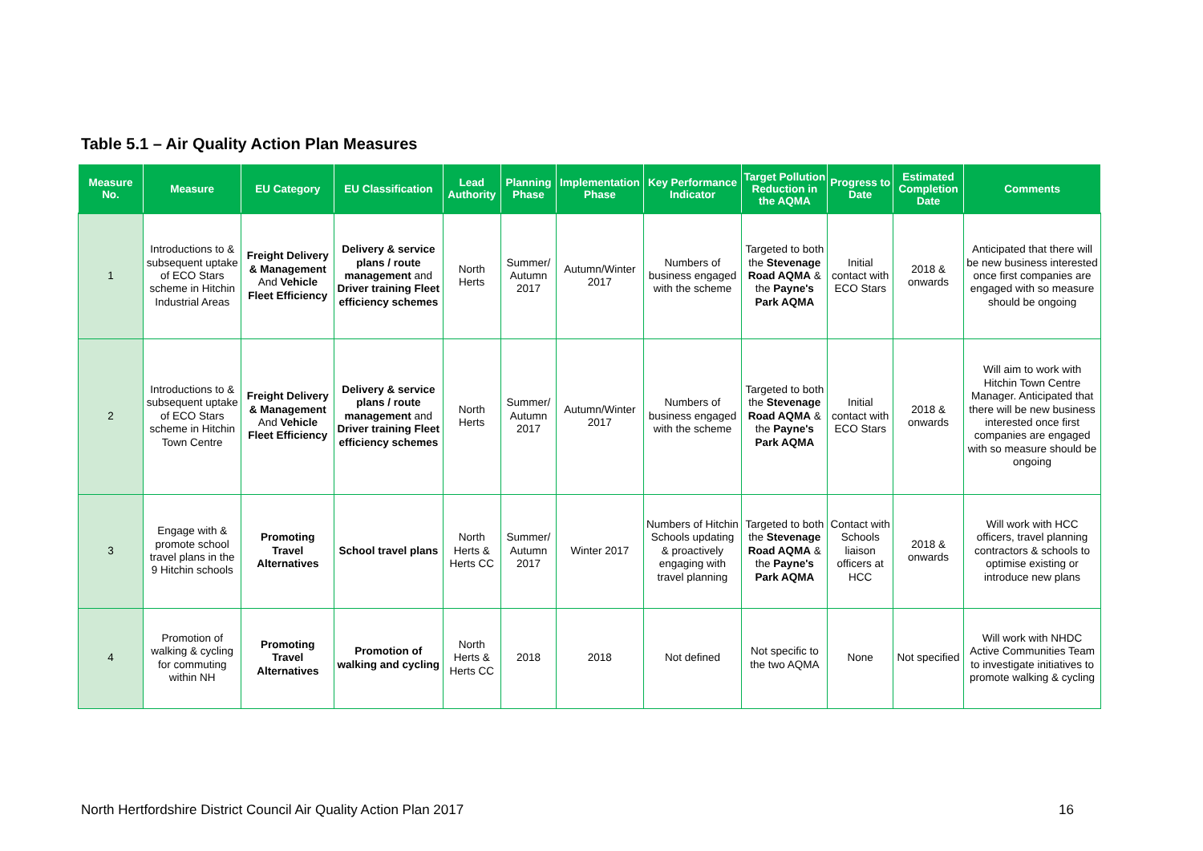Table 5.1 – Air Quality Action Plan Measures
| Measure No. | Measure | EU Category | EU Classification | Lead Authority | Planning Phase | Implementation Phase | Key Performance Indicator | Target Pollution Reduction in the AQMA | Progress to Date | Estimated Completion Date | Comments |
| --- | --- | --- | --- | --- | --- | --- | --- | --- | --- | --- | --- |
| 1 | Introductions to & subsequent uptake of ECO Stars scheme in Hitchin Industrial Areas | Freight Delivery & Management And Vehicle Fleet Efficiency | Delivery & service plans / route management and Driver training Fleet efficiency schemes | North Herts | Summer/ Autumn 2017 | Autumn/Winter 2017 | Numbers of business engaged with the scheme | Targeted to both the Stevenage Road AQMA & the Payne's Park AQMA | Initial contact with ECO Stars | 2018 & onwards | Anticipated that there will be new business interested once first companies are engaged with so measure should be ongoing |
| 2 | Introductions to & subsequent uptake of ECO Stars scheme in Hitchin Town Centre | Freight Delivery & Management And Vehicle Fleet Efficiency | Delivery & service plans / route management and Driver training Fleet efficiency schemes | North Herts | Summer/ Autumn 2017 | Autumn/Winter 2017 | Numbers of business engaged with the scheme | Targeted to both the Stevenage Road AQMA & the Payne's Park AQMA | Initial contact with ECO Stars | 2018 & onwards | Will aim to work with Hitchin Town Centre Manager. Anticipated that there will be new business interested once first companies are engaged with so measure should be ongoing |
| 3 | Engage with & promote school travel plans in the 9 Hitchin schools | Promoting Travel Alternatives | School travel plans | North Herts & Herts CC | Summer/ Autumn 2017 | Winter 2017 | Numbers of Hitchin Schools updating & proactively engaging with travel planning | Targeted to both the Stevenage Road AQMA & the Payne's Park AQMA | Contact with Schools liaison officers at HCC | 2018 & onwards | Will work with HCC officers, travel planning contractors & schools to optimise existing or introduce new plans |
| 4 | Promotion of walking & cycling for commuting within NH | Promoting Travel Alternatives | Promotion of walking and cycling | North Herts & Herts CC | 2018 | 2018 | Not defined | Not specific to the two AQMA | None | Not specified | Will work with NHDC Active Communities Team to investigate initiatives to promote walking & cycling |
North Hertfordshire District Council Air Quality Action Plan 2017 16